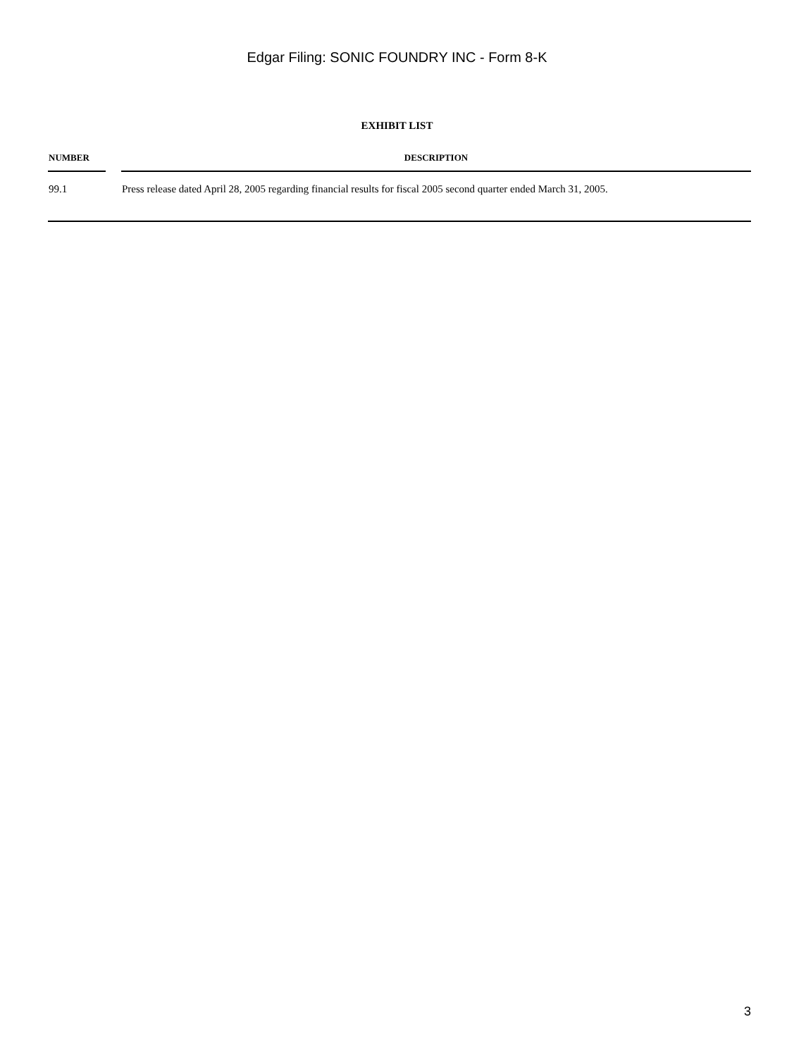Edgar Filing: SONIC FOUNDRY INC - Form 8-K
EXHIBIT LIST
| NUMBER | | DESCRIPTION |
| --- | --- | --- |
| 99.1 | | Press release dated April 28, 2005 regarding financial results for fiscal 2005 second quarter ended March 31, 2005. |
3